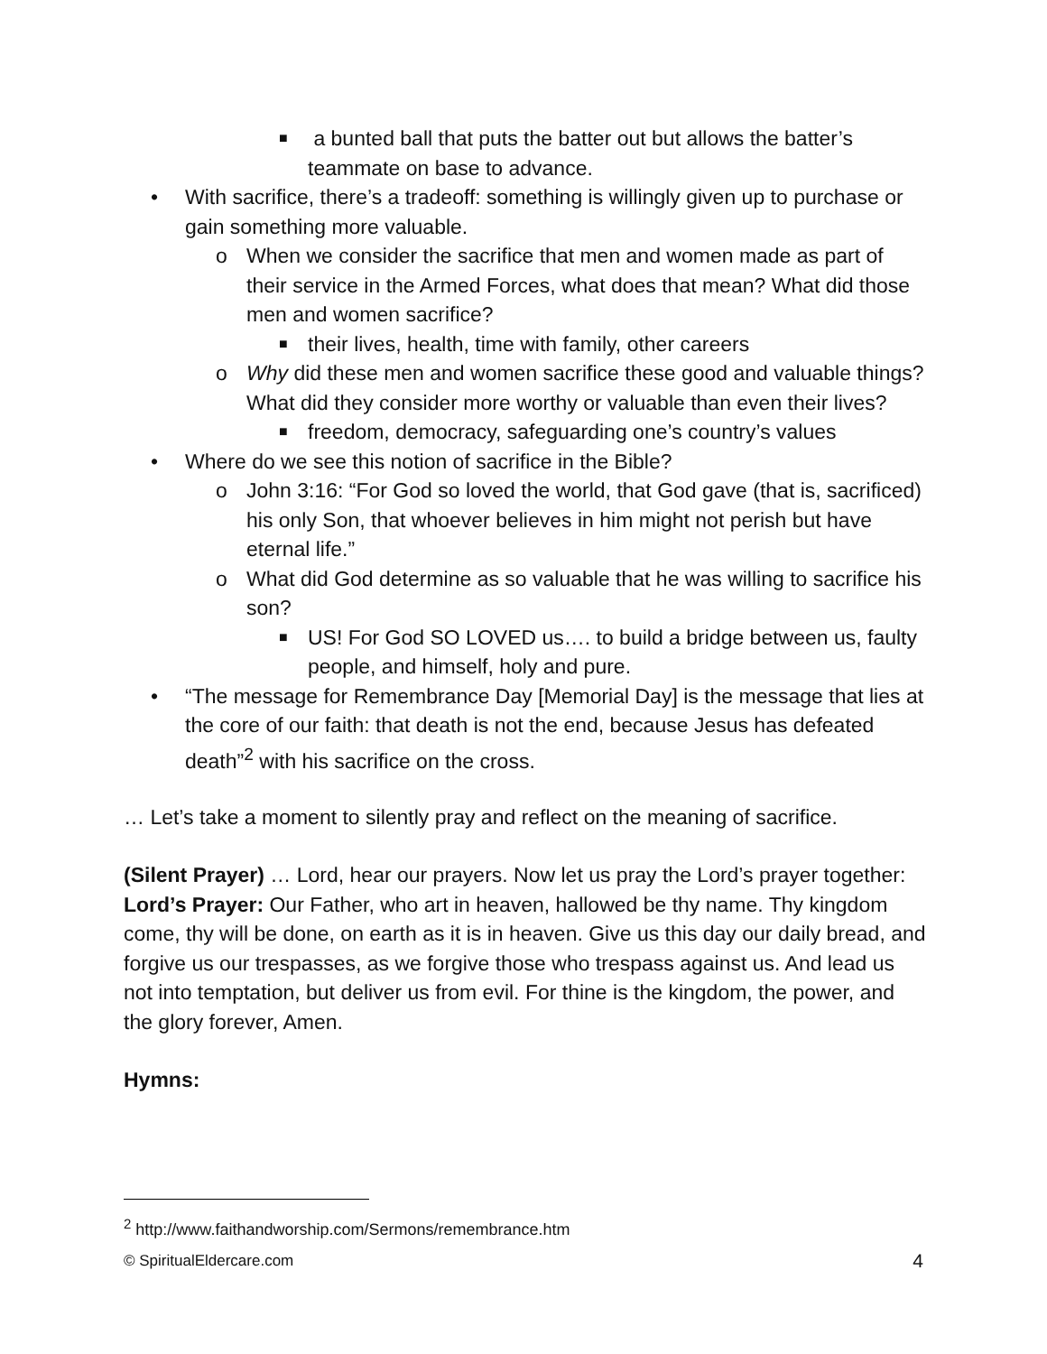■ a bunted ball that puts the batter out but allows the batter’s teammate on base to advance.
• With sacrifice, there’s a tradeoff: something is willingly given up to purchase or gain something more valuable.
o When we consider the sacrifice that men and women made as part of their service in the Armed Forces, what does that mean? What did those men and women sacrifice?
■ their lives, health, time with family, other careers
o Why did these men and women sacrifice these good and valuable things? What did they consider more worthy or valuable than even their lives?
■ freedom, democracy, safeguarding one’s country’s values
• Where do we see this notion of sacrifice in the Bible?
o John 3:16: “For God so loved the world, that God gave (that is, sacrificed) his only Son, that whoever believes in him might not perish but have eternal life.”
o What did God determine as so valuable that he was willing to sacrifice his son?
■ US! For God SO LOVED us…. to build a bridge between us, faulty people, and himself, holy and pure.
• “The message for Remembrance Day [Memorial Day] is the message that lies at the core of our faith: that death is not the end, because Jesus has defeated death”<sup>2</sup> with his sacrifice on the cross.
… Let’s take a moment to silently pray and reflect on the meaning of sacrifice.
(Silent Prayer) … Lord, hear our prayers. Now let us pray the Lord’s prayer together:
Lord’s Prayer: Our Father, who art in heaven, hallowed be thy name. Thy kingdom come, thy will be done, on earth as it is in heaven. Give us this day our daily bread, and forgive us our trespasses, as we forgive those who trespass against us. And lead us not into temptation, but deliver us from evil. For thine is the kingdom, the power, and the glory forever, Amen.
Hymns:
<sup>2</sup> http://www.faithandworship.com/Sermons/remembrance.htm
© SpiritualEldercare.com 4